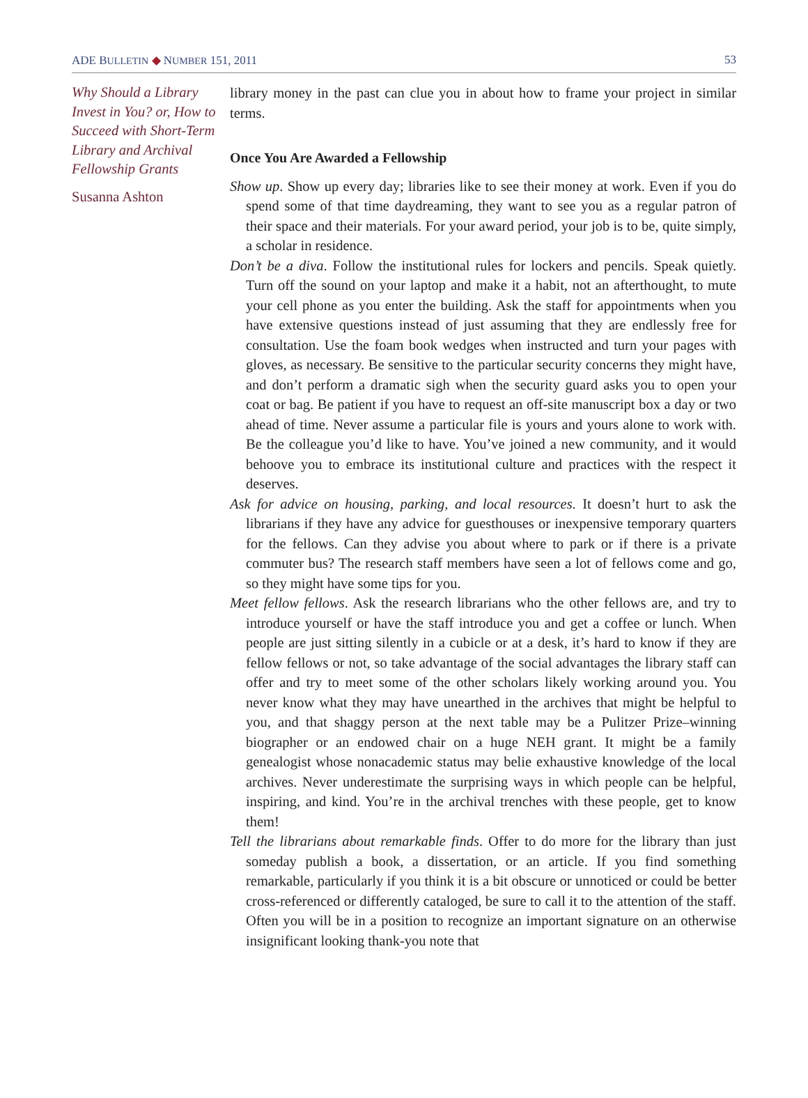ADE BULLETIN ◆ NUMBER 151, 2011 53
Why Should a Library Invest in You? or, How to Succeed with Short-Term Library and Archival Fellowship Grants
Susanna Ashton
library money in the past can clue you in about how to frame your project in similar terms.
Once You Are Awarded a Fellowship
Show up. Show up every day; libraries like to see their money at work. Even if you do spend some of that time daydreaming, they want to see you as a regular patron of their space and their materials. For your award period, your job is to be, quite simply, a scholar in residence.
Don’t be a diva. Follow the institutional rules for lockers and pencils. Speak quietly. Turn off the sound on your laptop and make it a habit, not an afterthought, to mute your cell phone as you enter the building. Ask the staff for appointments when you have extensive questions instead of just assuming that they are endlessly free for consultation. Use the foam book wedges when instructed and turn your pages with gloves, as necessary. Be sensitive to the particular security concerns they might have, and don’t perform a dramatic sigh when the security guard asks you to open your coat or bag. Be patient if you have to request an off-site manuscript box a day or two ahead of time. Never assume a particular file is yours and yours alone to work with. Be the colleague you’d like to have. You’ve joined a new community, and it would behoove you to embrace its institutional culture and practices with the respect it deserves.
Ask for advice on housing, parking, and local resources. It doesn’t hurt to ask the librarians if they have any advice for guesthouses or inexpensive temporary quarters for the fellows. Can they advise you about where to park or if there is a private commuter bus? The research staff members have seen a lot of fellows come and go, so they might have some tips for you.
Meet fellow fellows. Ask the research librarians who the other fellows are, and try to introduce yourself or have the staff introduce you and get a coffee or lunch. When people are just sitting silently in a cubicle or at a desk, it’s hard to know if they are fellow fellows or not, so take advantage of the social advantages the library staff can offer and try to meet some of the other scholars likely working around you. You never know what they may have unearthed in the archives that might be helpful to you, and that shaggy person at the next table may be a Pulitzer Prize–winning biographer or an endowed chair on a huge NEH grant. It might be a family genealogist whose nonacademic status may belie exhaustive knowledge of the local archives. Never underestimate the surprising ways in which people can be helpful, inspiring, and kind. You’re in the archival trenches with these people, get to know them!
Tell the librarians about remarkable finds. Offer to do more for the library than just someday publish a book, a dissertation, or an article. If you find something remarkable, particularly if you think it is a bit obscure or unnoticed or could be better cross-referenced or differently cataloged, be sure to call it to the attention of the staff. Often you will be in a position to recognize an important signature on an otherwise insignificant looking thank-you note that